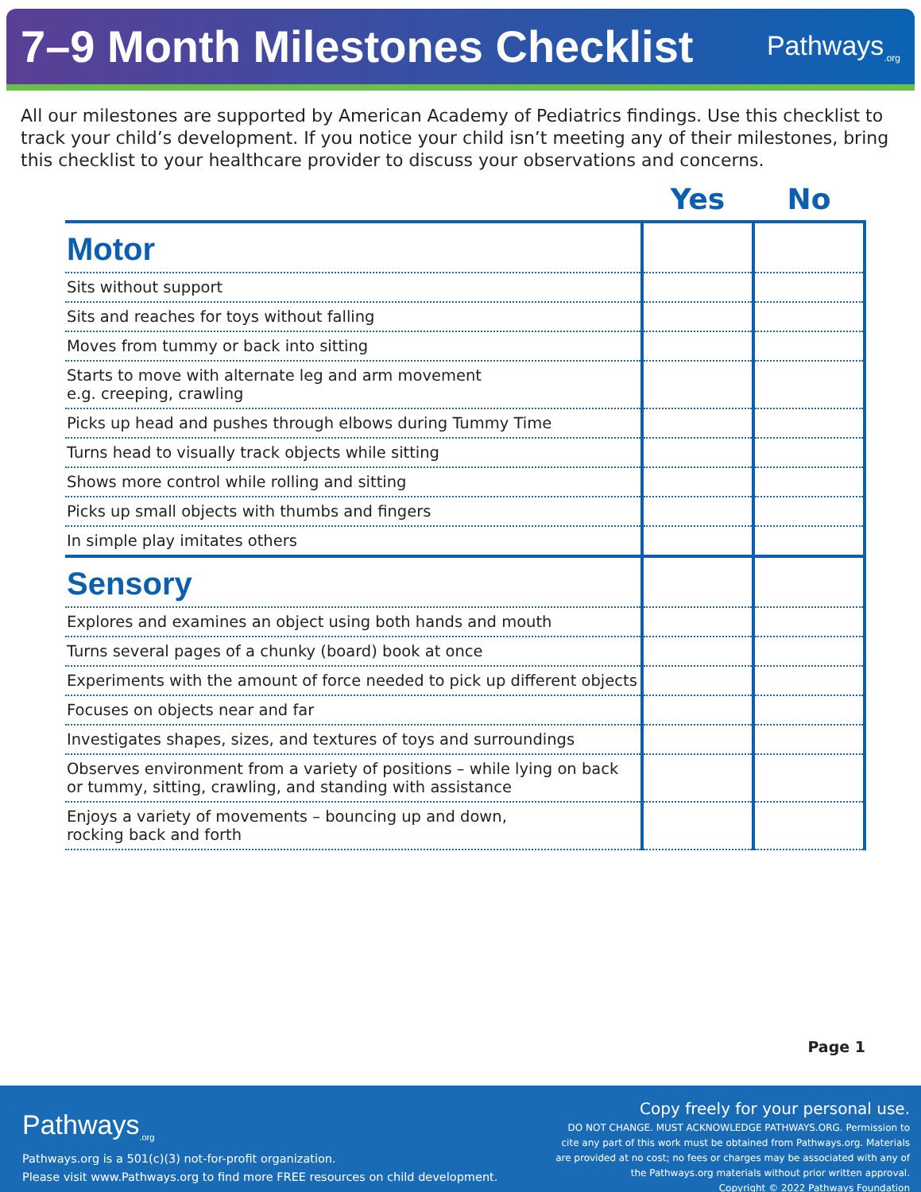7–9 Month Milestones Checklist
Pathways<sub>.org</sub>
All our milestones are supported by American Academy of Pediatrics findings. Use this checklist to track your child’s development. If you notice your child isn’t meeting any of their milestones, bring this checklist to your healthcare provider to discuss your observations and concerns.
| | Yes | No |
| --- | --- | --- |
| Motor | | |
| Sits without support | | |
| Sits and reaches for toys without falling | | |
| Moves from tummy or back into sitting | | |
| Starts to move with alternate leg and arm movement e.g. creeping, crawling | | |
| Picks up head and pushes through elbows during Tummy Time | | |
| Turns head to visually track objects while sitting | | |
| Shows more control while rolling and sitting | | |
| Picks up small objects with thumbs and fingers | | |
| In simple play imitates others | | |
| Sensory | | |
| Explores and examines an object using both hands and mouth | | |
| Turns several pages of a chunky (board) book at once | | |
| Experiments with the amount of force needed to pick up different objects | | |
| Focuses on objects near and far | | |
| Investigates shapes, sizes, and textures of toys and surroundings | | |
| Observes environment from a variety of positions – while lying on back or tummy, sitting, crawling, and standing with assistance | | |
| Enjoys a variety of movements – bouncing up and down, rocking back and forth | | |
Page 1
Pathways<sub>.org</sub>
Pathways.org is a 501(c)(3) not-for-profit organization.
Please visit www.Pathways.org to find more FREE resources on child development.
Copy freely for your personal use.
DO NOT CHANGE. MUST ACKNOWLEDGE PATHWAYS.ORG. Permission to
cite any part of this work must be obtained from Pathways.org. Materials
are provided at no cost; no fees or charges may be associated with any of
the Pathways.org materials without prior written approval.
Copyright © 2022 Pathways Foundation